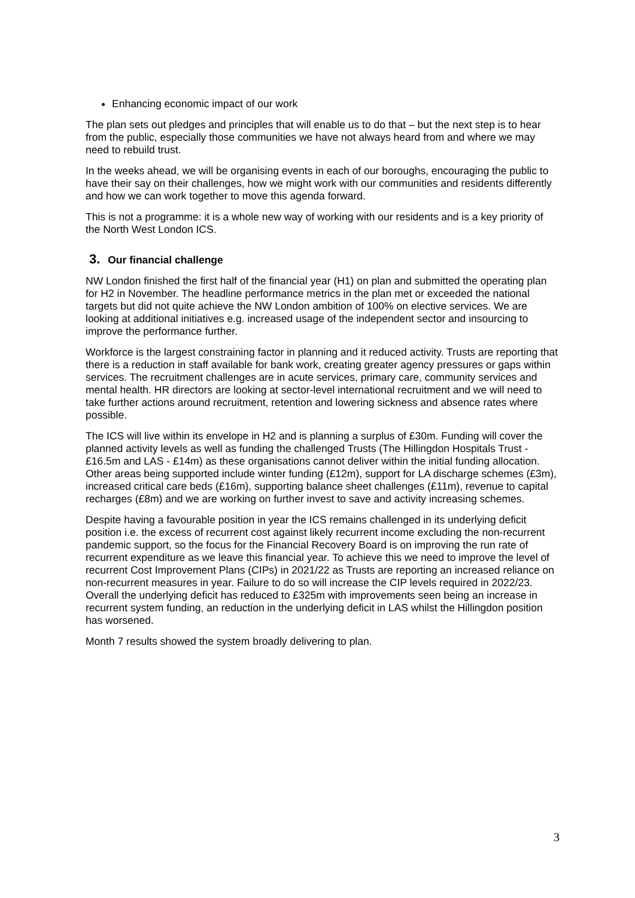Enhancing economic impact of our work
The plan sets out pledges and principles that will enable us to do that – but the next step is to hear from the public, especially those communities we have not always heard from and where we may need to rebuild trust.
In the weeks ahead, we will be organising events in each of our boroughs, encouraging the public to have their say on their challenges, how we might work with our communities and residents differently and how we can work together to move this agenda forward.
This is not a programme: it is a whole new way of working with our residents and is a key priority of the North West London ICS.
3. Our financial challenge
NW London finished the first half of the financial year (H1) on plan and submitted the operating plan for H2 in November. The headline performance metrics in the plan met or exceeded the national targets but did not quite achieve the NW London ambition of 100% on elective services. We are looking at additional initiatives e.g. increased usage of the independent sector and insourcing to improve the performance further.
Workforce is the largest constraining factor in planning and it reduced activity. Trusts are reporting that there is a reduction in staff available for bank work, creating greater agency pressures or gaps within services. The recruitment challenges are in acute services, primary care, community services and mental health. HR directors are looking at sector-level international recruitment and we will need to take further actions around recruitment, retention and lowering sickness and absence rates where possible.
The ICS will live within its envelope in H2 and is planning a surplus of £30m. Funding will cover the planned activity levels as well as funding the challenged Trusts (The Hillingdon Hospitals Trust - £16.5m and LAS - £14m) as these organisations cannot deliver within the initial funding allocation. Other areas being supported include winter funding (£12m), support for LA discharge schemes (£3m), increased critical care beds (£16m), supporting balance sheet challenges (£11m), revenue to capital recharges (£8m) and we are working on further invest to save and activity increasing schemes.
Despite having a favourable position in year the ICS remains challenged in its underlying deficit position i.e. the excess of recurrent cost against likely recurrent income excluding the non-recurrent pandemic support, so the focus for the Financial Recovery Board is on improving the run rate of recurrent expenditure as we leave this financial year. To achieve this we need to improve the level of recurrent Cost Improvement Plans (CIPs) in 2021/22 as Trusts are reporting an increased reliance on non-recurrent measures in year. Failure to do so will increase the CIP levels required in 2022/23. Overall the underlying deficit has reduced to £325m with improvements seen being an increase in recurrent system funding, an reduction in the underlying deficit in LAS whilst the Hillingdon position has worsened.
Month 7 results showed the system broadly delivering to plan.
3